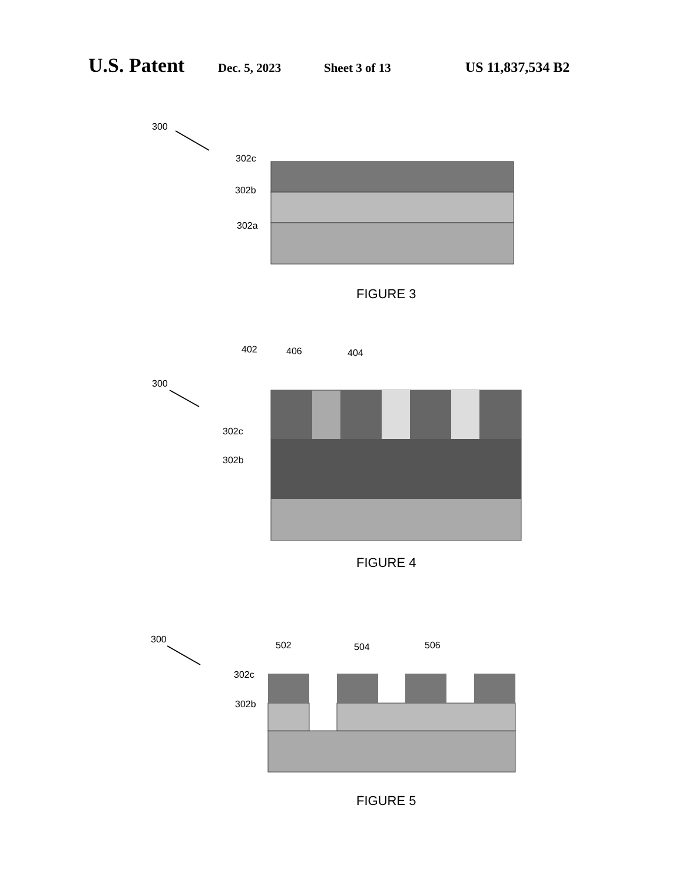U.S. Patent Dec. 5, 2023 Sheet 3 of 13 US 11,837,534 B2
300
302c
302b
302a
300
402
406
404
302c
302b
300
502
504
506
302c
302b
FIGURE 3
FIGURE 4
FIGURE 5